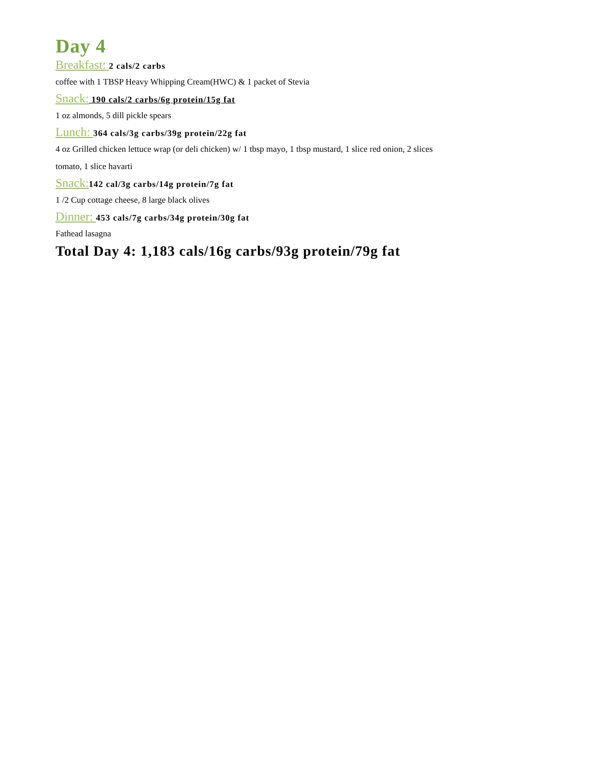Day 4
Breakfast: 2 cals/2 carbs
coffee with 1 TBSP Heavy Whipping Cream(HWC) & 1 packet of Stevia
Snack: 190 cals/2 carbs/6g protein/15g fat
1 oz almonds, 5 dill pickle spears
Lunch: 364 cals/3g carbs/39g protein/22g fat
4 oz Grilled chicken lettuce wrap (or deli chicken) w/ 1 tbsp mayo, 1 tbsp mustard, 1 slice red onion, 2 slices
tomato, 1 slice havarti
Snack: 142 cal/3g carbs/14g protein/7g fat
1 /2 Cup cottage cheese, 8 large black olives
Dinner: 453 cals/7g carbs/34g protein/30g fat
Fathead lasagna
Total Day 4: 1,183 cals/16g carbs/93g protein/79g fat